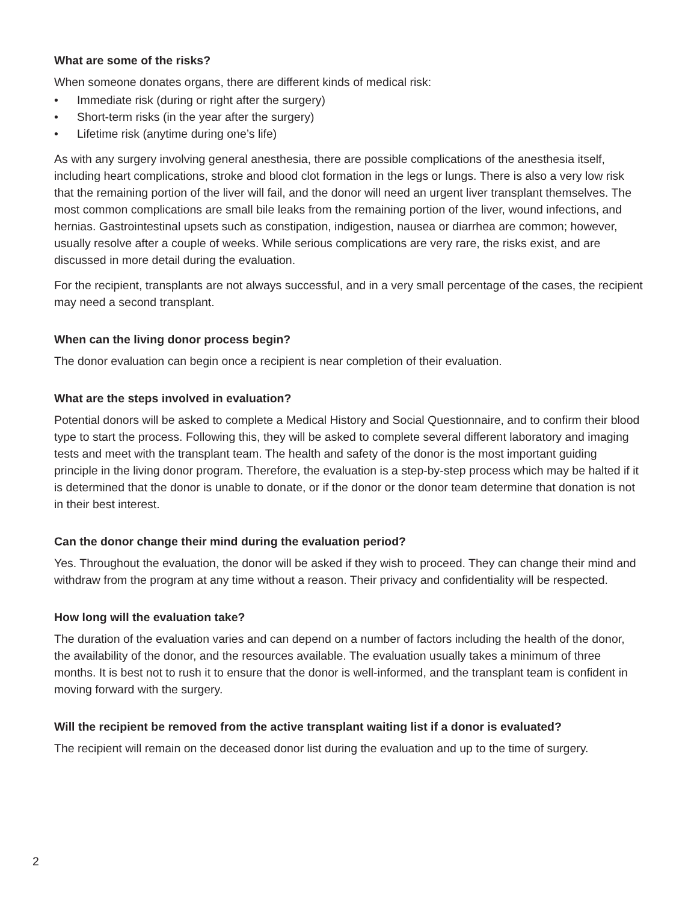What are some of the risks?
When someone donates organs, there are different kinds of medical risk:
• Immediate risk (during or right after the surgery)
• Short-term risks (in the year after the surgery)
• Lifetime risk (anytime during one’s life)
As with any surgery involving general anesthesia, there are possible complications of the anesthesia itself, including heart complications, stroke and blood clot formation in the legs or lungs. There is also a very low risk that the remaining portion of the liver will fail, and the donor will need an urgent liver transplant themselves. The most common complications are small bile leaks from the remaining portion of the liver, wound infections, and hernias. Gastrointestinal upsets such as constipation, indigestion, nausea or diarrhea are common; however, usually resolve after a couple of weeks. While serious complications are very rare, the risks exist, and are discussed in more detail during the evaluation.
For the recipient, transplants are not always successful, and in a very small percentage of the cases, the recipient may need a second transplant.
When can the living donor process begin?
The donor evaluation can begin once a recipient is near completion of their evaluation.
What are the steps involved in evaluation?
Potential donors will be asked to complete a Medical History and Social Questionnaire, and to confirm their blood type to start the process. Following this, they will be asked to complete several different laboratory and imaging tests and meet with the transplant team. The health and safety of the donor is the most important guiding principle in the living donor program. Therefore, the evaluation is a step-by-step process which may be halted if it is determined that the donor is unable to donate, or if the donor or the donor team determine that donation is not in their best interest.
Can the donor change their mind during the evaluation period?
Yes. Throughout the evaluation, the donor will be asked if they wish to proceed. They can change their mind and withdraw from the program at any time without a reason. Their privacy and confidentiality will be respected.
How long will the evaluation take?
The duration of the evaluation varies and can depend on a number of factors including the health of the donor, the availability of the donor, and the resources available. The evaluation usually takes a minimum of three months. It is best not to rush it to ensure that the donor is well-informed, and the transplant team is confident in moving forward with the surgery.
Will the recipient be removed from the active transplant waiting list if a donor is evaluated?
The recipient will remain on the deceased donor list during the evaluation and up to the time of surgery.
2